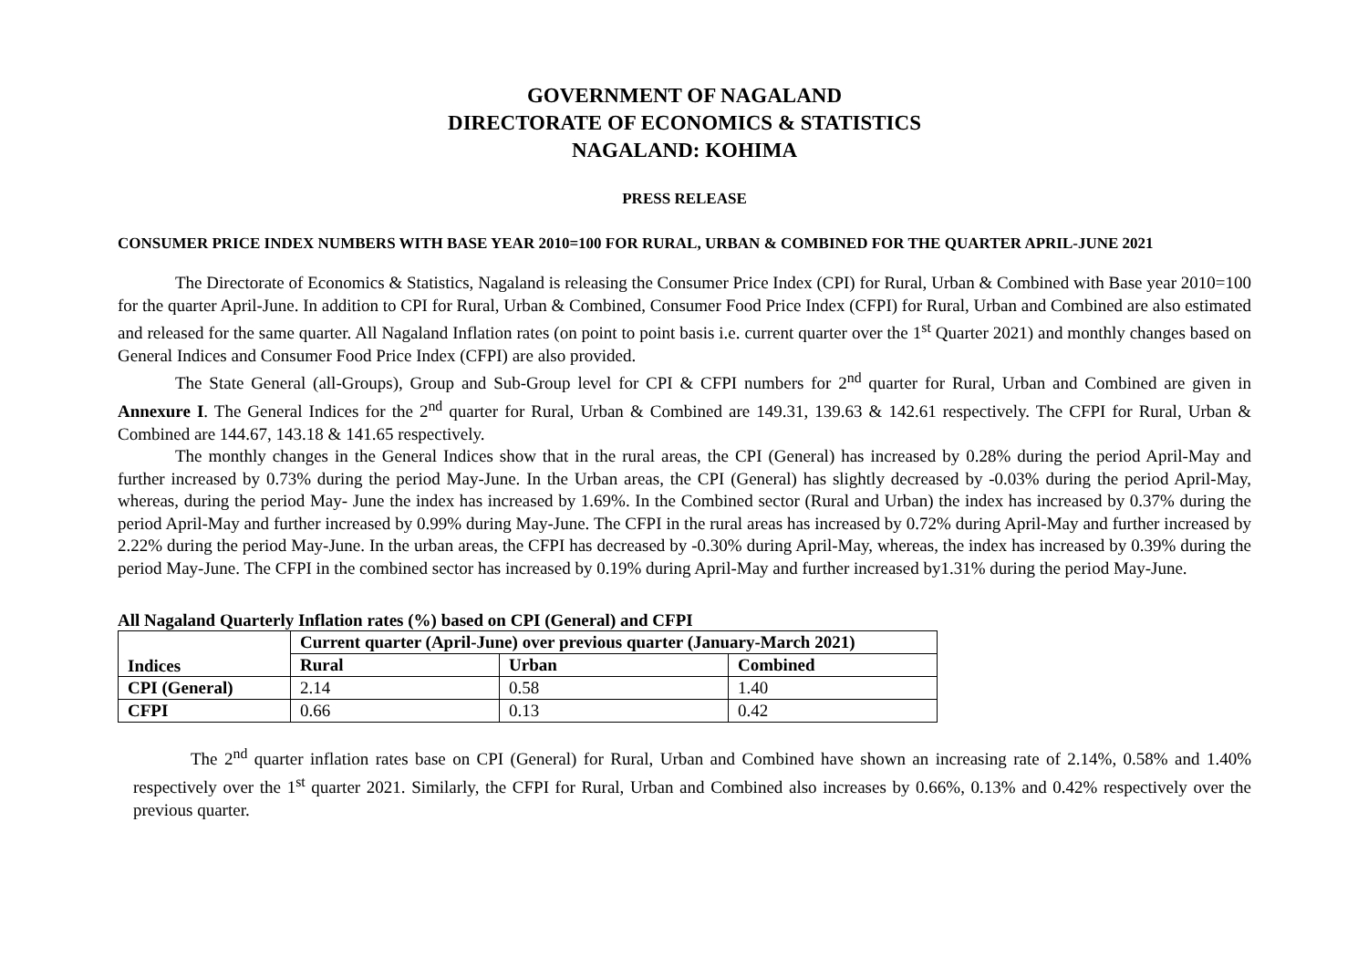GOVERNMENT OF NAGALAND
DIRECTORATE OF ECONOMICS & STATISTICS
NAGALAND: KOHIMA
PRESS RELEASE
CONSUMER PRICE INDEX NUMBERS WITH BASE YEAR 2010=100 FOR RURAL, URBAN & COMBINED FOR THE QUARTER APRIL-JUNE 2021
The Directorate of Economics & Statistics, Nagaland is releasing the Consumer Price Index (CPI) for Rural, Urban & Combined with Base year 2010=100 for the quarter April-June. In addition to CPI for Rural, Urban & Combined, Consumer Food Price Index (CFPI) for Rural, Urban and Combined are also estimated and released for the same quarter. All Nagaland Inflation rates (on point to point basis i.e. current quarter over the 1<sup>st</sup> Quarter 2021) and monthly changes based on General Indices and Consumer Food Price Index (CFPI) are also provided.
The State General (all-Groups), Group and Sub-Group level for CPI & CFPI numbers for 2<sup>nd</sup> quarter for Rural, Urban and Combined are given in Annexure I. The General Indices for the 2<sup>nd</sup> quarter for Rural, Urban & Combined are 149.31, 139.63 & 142.61 respectively. The CFPI for Rural, Urban & Combined are 144.67, 143.18 & 141.65 respectively.
The monthly changes in the General Indices show that in the rural areas, the CPI (General) has increased by 0.28% during the period April-May and further increased by 0.73% during the period May-June. In the Urban areas, the CPI (General) has slightly decreased by -0.03% during the period April-May, whereas, during the period May- June the index has increased by 1.69%. In the Combined sector (Rural and Urban) the index has increased by 0.37% during the period April-May and further increased by 0.99% during May-June. The CFPI in the rural areas has increased by 0.72% during April-May and further increased by 2.22% during the period May-June. In the urban areas, the CFPI has decreased by -0.30% during April-May, whereas, the index has increased by 0.39% during the period May-June. The CFPI in the combined sector has increased by 0.19% during April-May and further increased by1.31% during the period May-June.
All Nagaland Quarterly Inflation rates (%) based on CPI (General) and CFPI
| Indices | Current quarter (April-June) over previous quarter (January-March 2021) | | |
| --- | --- | --- | --- |
| | Rural | Urban | Combined |
| CPI (General) | 2.14 | 0.58 | 1.40 |
| CFPI | 0.66 | 0.13 | 0.42 |
The 2<sup>nd</sup> quarter inflation rates base on CPI (General) for Rural, Urban and Combined have shown an increasing rate of 2.14%, 0.58% and 1.40% respectively over the 1<sup>st</sup> quarter 2021. Similarly, the CFPI for Rural, Urban and Combined also increases by 0.66%, 0.13% and 0.42% respectively over the previous quarter.